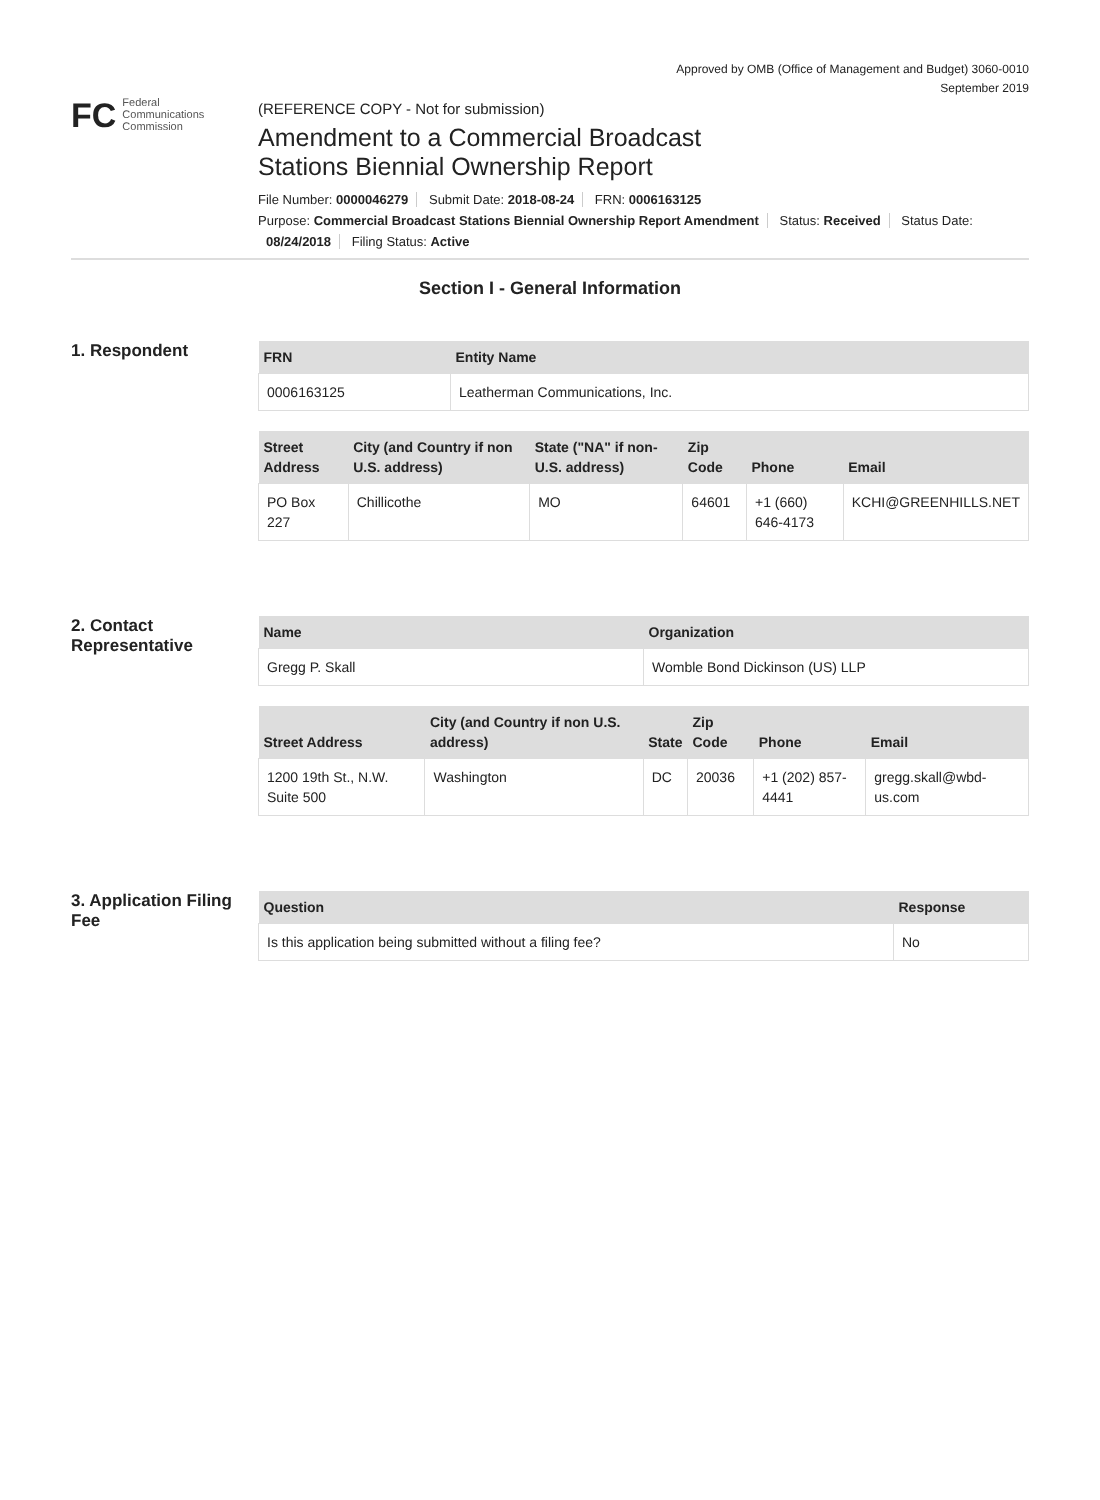Approved by OMB (Office of Management and Budget) 3060-0010
September 2019
FC Federal
Communications
Commission
(REFERENCE COPY - Not for submission)
Amendment to a Commercial Broadcast
Stations Biennial Ownership Report
File Number: 0000046279 Submit Date: 2018-08-24 FRN: 0006163125
Purpose: Commercial Broadcast Stations Biennial Ownership Report Amendment Status: Received Status Date:
08/24/2018 Filing Status: Active
Section I - General Information
1. Respondent
| FRN | Entity Name |
| --- | --- |
| 0006163125 | Leatherman Communications, Inc. |
| Street Address | City (and Country if non U.S. address) | State ("NA" if non-U.S. address) | Zip Code | Phone | Email |
| --- | --- | --- | --- | --- | --- |
| PO Box 227 | Chillicothe | MO | 64601 | +1 (660) 646-4173 | KCHI@GREENHILLS.NET |
2. Contact Representative
| Name | Organization |
| --- | --- |
| Gregg P. Skall | Womble Bond Dickinson (US) LLP |
| Street Address | City (and Country if non U.S. address) | State | Zip Code | Phone | Email |
| --- | --- | --- | --- | --- | --- |
| 1200 19th St., N.W. Suite 500 | Washington | DC | 20036 | +1 (202) 857-4441 | gregg.skall@wbd-us.com |
3. Application Filing Fee
| Question | Response |
| --- | --- |
| Is this application being submitted without a filing fee? | No |